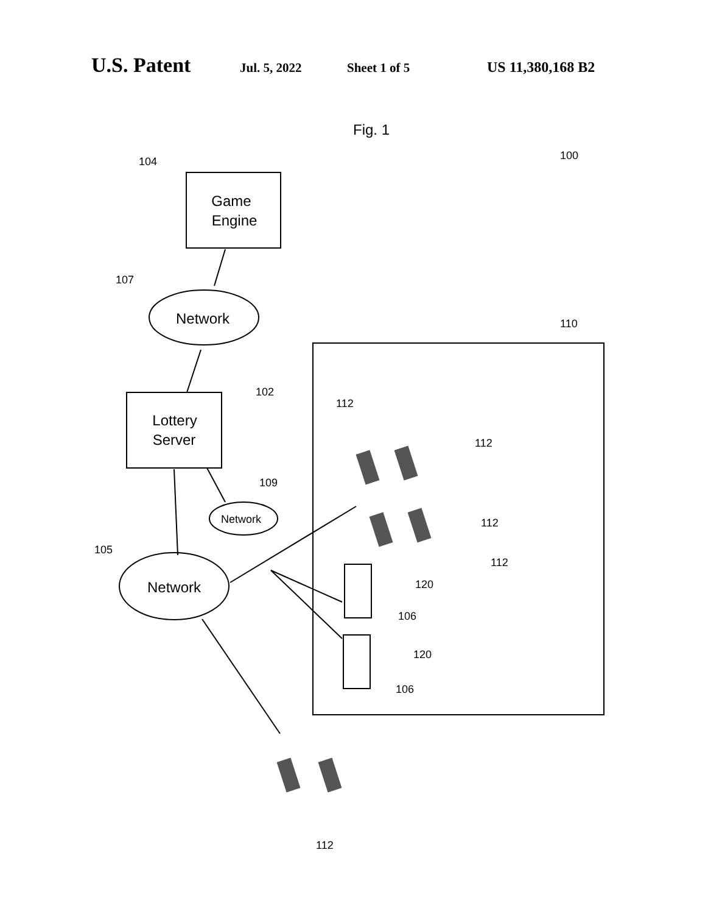U.S. Patent Jul. 5, 2022 Sheet 1 of 5 US 11,380,168 B2
Game
Engine
Lottery
Server
Network
Network
Network
Fig. 1
104
100
107
110
102
112
112
109
112
105
112
120
106
120
106
112